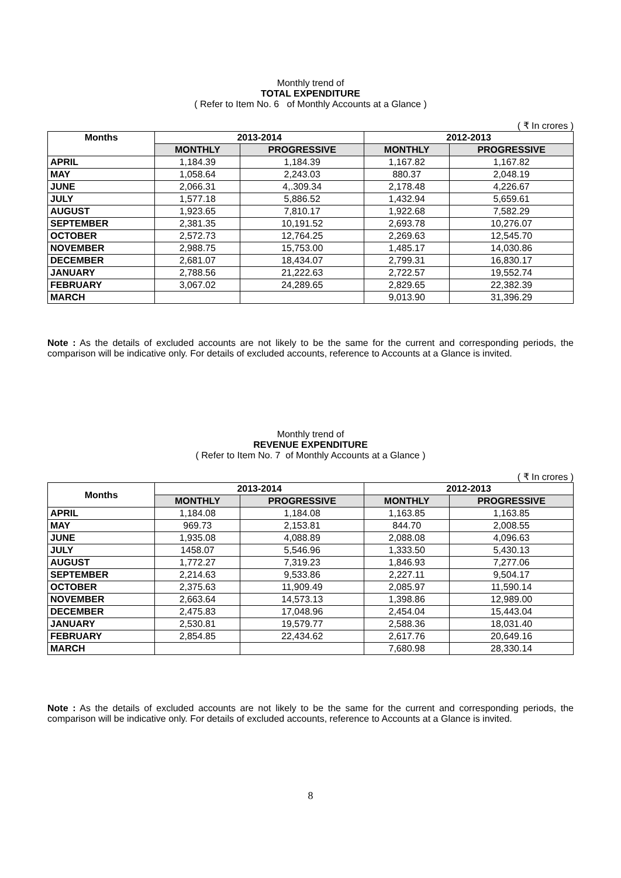Monthly trend of
TOTAL EXPENDITURE
( Refer to Item No. 6 of Monthly Accounts at a Glance )
( ₹ In crores )
| Months | 2013-2014 | | 2012-2013 | |
| --- | --- | --- | --- | --- |
| | MONTHLY | PROGRESSIVE | MONTHLY | PROGRESSIVE |
| APRIL | 1,184.39 | 1,184.39 | 1,167.82 | 1,167.82 |
| MAY | 1,058.64 | 2,243.03 | 880.37 | 2,048.19 |
| JUNE | 2,066.31 | 4,.309.34 | 2,178.48 | 4,226.67 |
| JULY | 1,577.18 | 5,886.52 | 1,432.94 | 5,659.61 |
| AUGUST | 1,923.65 | 7,810.17 | 1,922.68 | 7,582.29 |
| SEPTEMBER | 2,381.35 | 10,191.52 | 2,693.78 | 10,276.07 |
| OCTOBER | 2,572.73 | 12,764.25 | 2,269.63 | 12,545.70 |
| NOVEMBER | 2,988.75 | 15,753.00 | 1,485.17 | 14,030.86 |
| DECEMBER | 2,681.07 | 18,434.07 | 2,799.31 | 16,830.17 |
| JANUARY | 2,788.56 | 21,222.63 | 2,722.57 | 19,552.74 |
| FEBRUARY | 3,067.02 | 24,289.65 | 2,829.65 | 22,382.39 |
| MARCH | | | 9,013.90 | 31,396.29 |
Note : As the details of excluded accounts are not likely to be the same for the current and corresponding periods, the comparison will be indicative only. For details of excluded accounts, reference to Accounts at a Glance is invited.
Monthly trend of
REVENUE EXPENDITURE
( Refer to Item No. 7 of Monthly Accounts at a Glance )
( ₹ In crores )
| Months | 2013-2014 | | 2012-2013 | |
| --- | --- | --- | --- | --- |
| | MONTHLY | PROGRESSIVE | MONTHLY | PROGRESSIVE |
| APRIL | 1,184.08 | 1,184.08 | 1,163.85 | 1,163.85 |
| MAY | 969.73 | 2,153.81 | 844.70 | 2,008.55 |
| JUNE | 1,935.08 | 4,088.89 | 2,088.08 | 4,096.63 |
| JULY | 1458.07 | 5,546.96 | 1,333.50 | 5,430.13 |
| AUGUST | 1,772.27 | 7,319.23 | 1,846.93 | 7,277.06 |
| SEPTEMBER | 2,214.63 | 9,533.86 | 2,227.11 | 9,504.17 |
| OCTOBER | 2,375.63 | 11,909.49 | 2,085.97 | 11,590.14 |
| NOVEMBER | 2,663.64 | 14,573.13 | 1,398.86 | 12,989.00 |
| DECEMBER | 2,475.83 | 17,048.96 | 2,454.04 | 15,443.04 |
| JANUARY | 2,530.81 | 19,579.77 | 2,588.36 | 18,031.40 |
| FEBRUARY | 2,854.85 | 22,434.62 | 2,617.76 | 20,649.16 |
| MARCH | | | 7,680.98 | 28,330.14 |
Note : As the details of excluded accounts are not likely to be the same for the current and corresponding periods, the comparison will be indicative only. For details of excluded accounts, reference to Accounts at a Glance is invited.
8